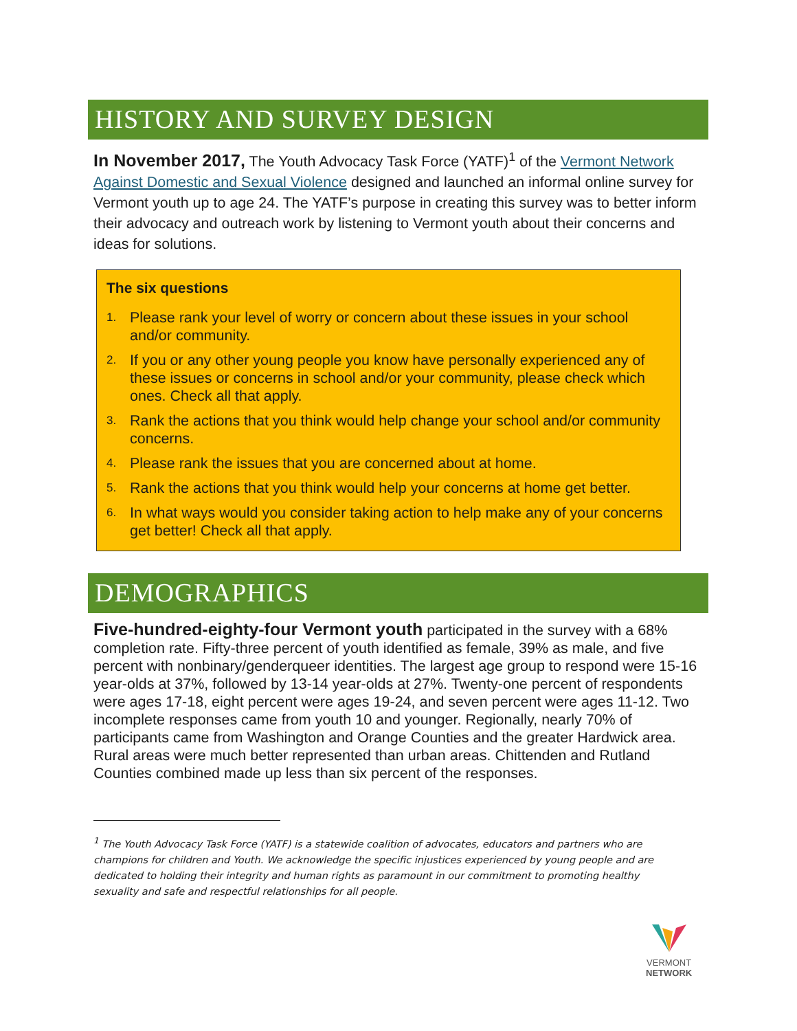HISTORY AND SURVEY DESIGN
In November 2017, The Youth Advocacy Task Force (YATF)<sup>1</sup> of the Vermont Network Against Domestic and Sexual Violence designed and launched an informal online survey for Vermont youth up to age 24. The YATF’s purpose in creating this survey was to better inform their advocacy and outreach work by listening to Vermont youth about their concerns and ideas for solutions.
The six questions
1. Please rank your level of worry or concern about these issues in your school and/or community.
2. If you or any other young people you know have personally experienced any of these issues or concerns in school and/or your community, please check which ones. Check all that apply.
3. Rank the actions that you think would help change your school and/or community concerns.
4. Please rank the issues that you are concerned about at home.
5. Rank the actions that you think would help your concerns at home get better.
6. In what ways would you consider taking action to help make any of your concerns get better! Check all that apply.
DEMOGRAPHICS
Five-hundred-eighty-four Vermont youth participated in the survey with a 68% completion rate. Fifty-three percent of youth identified as female, 39% as male, and five percent with nonbinary/genderqueer identities. The largest age group to respond were 15-16 year-olds at 37%, followed by 13-14 year-olds at 27%. Twenty-one percent of respondents were ages 17-18, eight percent were ages 19-24, and seven percent were ages 11-12. Two incomplete responses came from youth 10 and younger. Regionally, nearly 70% of participants came from Washington and Orange Counties and the greater Hardwick area. Rural areas were much better represented than urban areas. Chittenden and Rutland Counties combined made up less than six percent of the responses.
<sup>1</sup> The Youth Advocacy Task Force (YATF) is a statewide coalition of advocates, educators and partners who are champions for children and Youth. We acknowledge the specific injustices experienced by young people and are dedicated to holding their integrity and human rights as paramount in our commitment to promoting healthy sexuality and safe and respectful relationships for all people.
VERMONT
NETWORK